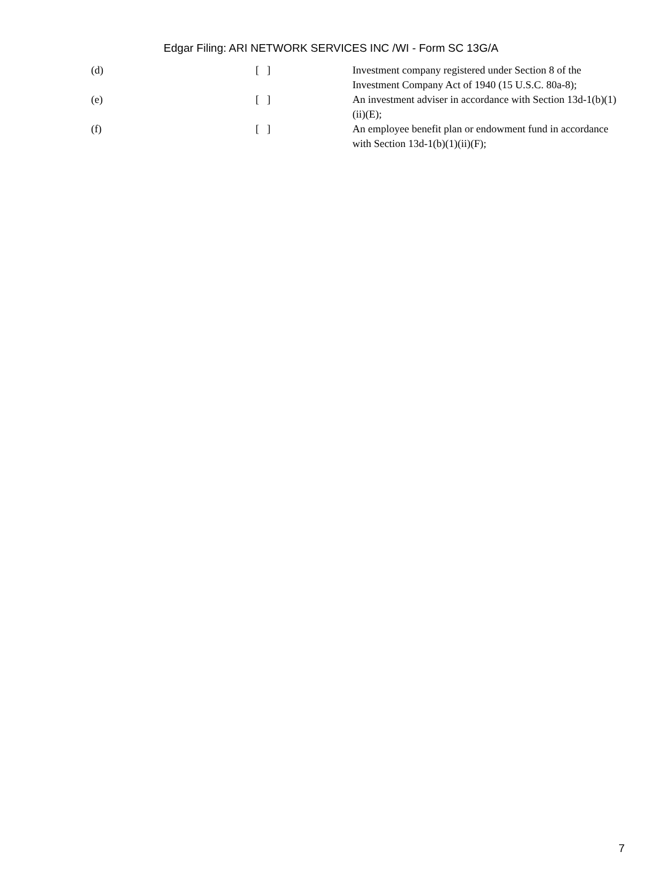Edgar Filing: ARI NETWORK SERVICES INC /WI - Form SC 13G/A
| (d) | [ ] | Investment company registered under Section 8 of the Investment Company Act of 1940 (15 U.S.C. 80a-8); |
| (e) | [ ] | An investment adviser in accordance with Section 13d-1(b)(1)(ii)(E); |
| (f) | [ ] | An employee benefit plan or endowment fund in accordance with Section 13d-1(b)(1)(ii)(F); |
7